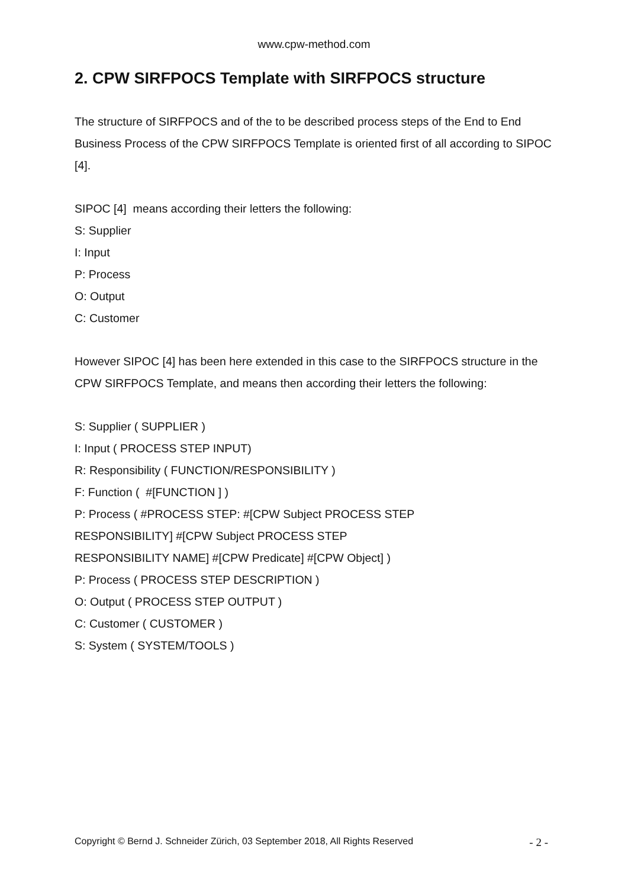www.cpw-method.com
2. CPW SIRFPOCS Template with SIRFPOCS structure
The structure of SIRFPOCS and of the to be described process steps of the End to End Business Process of the CPW SIRFPOCS Template is oriented first of all according to SIPOC [4].
SIPOC [4] means according their letters the following:
S: Supplier
I: Input
P: Process
O: Output
C: Customer
However SIPOC [4] has been here extended in this case to the SIRFPOCS structure in the CPW SIRFPOCS Template, and means then according their letters the following:
S: Supplier ( SUPPLIER )
I: Input ( PROCESS STEP INPUT)
R: Responsibility ( FUNCTION/RESPONSIBILITY )
F: Function ( #[FUNCTION ] )
P: Process ( #PROCESS STEP: #[CPW Subject PROCESS STEP
RESPONSIBILITY] #[CPW Subject PROCESS STEP
RESPONSIBILITY NAME] #[CPW Predicate] #[CPW Object] )
P: Process ( PROCESS STEP DESCRIPTION )
O: Output ( PROCESS STEP OUTPUT )
C: Customer ( CUSTOMER )
S: System ( SYSTEM/TOOLS )
Copyright © Bernd J. Schneider Zürich, 03 September 2018, All Rights Reserved - 2 -